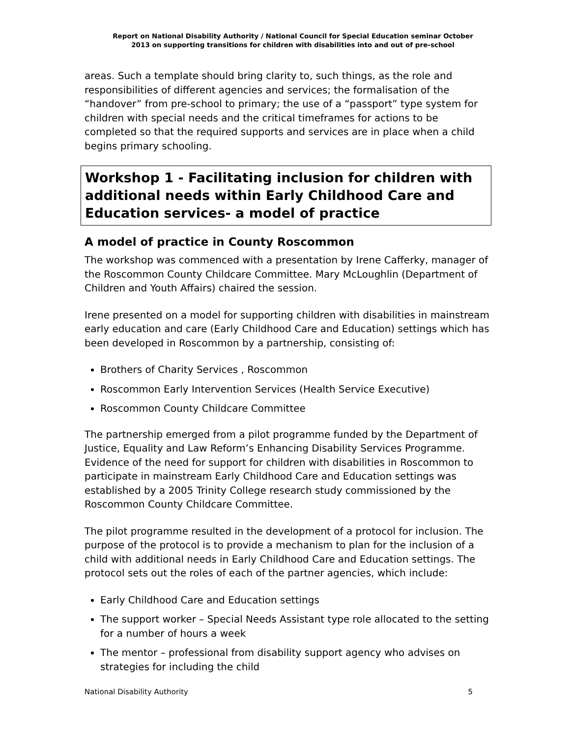Report on National Disability Authority / National Council for Special Education seminar October
2013 on supporting transitions for children with disabilities into and out of pre-school
areas. Such a template should bring clarity to, such things, as the role and responsibilities of different agencies and services; the formalisation of the “handover” from pre-school to primary; the use of a “passport” type system for children with special needs and the critical timeframes for actions to be completed so that the required supports and services are in place when a child begins primary schooling.
Workshop 1 - Facilitating inclusion for children with additional needs within Early Childhood Care and Education services- a model of practice
A model of practice in County Roscommon
The workshop was commenced with a presentation by Irene Cafferky, manager of the Roscommon County Childcare Committee. Mary McLoughlin (Department of Children and Youth Affairs) chaired the session.
Irene presented on a model for supporting children with disabilities in mainstream early education and care (Early Childhood Care and Education) settings which has been developed in Roscommon by a partnership, consisting of:
Brothers of Charity Services , Roscommon
Roscommon Early Intervention Services (Health Service Executive)
Roscommon County Childcare Committee
The partnership emerged from a pilot programme funded by the Department of Justice, Equality and Law Reform’s Enhancing Disability Services Programme. Evidence of the need for support for children with disabilities in Roscommon to participate in mainstream Early Childhood Care and Education settings was established by a 2005 Trinity College research study commissioned by the Roscommon County Childcare Committee.
The pilot programme resulted in the development of a protocol for inclusion. The purpose of the protocol is to provide a mechanism to plan for the inclusion of a child with additional needs in Early Childhood Care and Education settings. The protocol sets out the roles of each of the partner agencies, which include:
Early Childhood Care and Education settings
The support worker – Special Needs Assistant type role allocated to the setting for a number of hours a week
The mentor – professional from disability support agency who advises on strategies for including the child
National Disability Authority 5